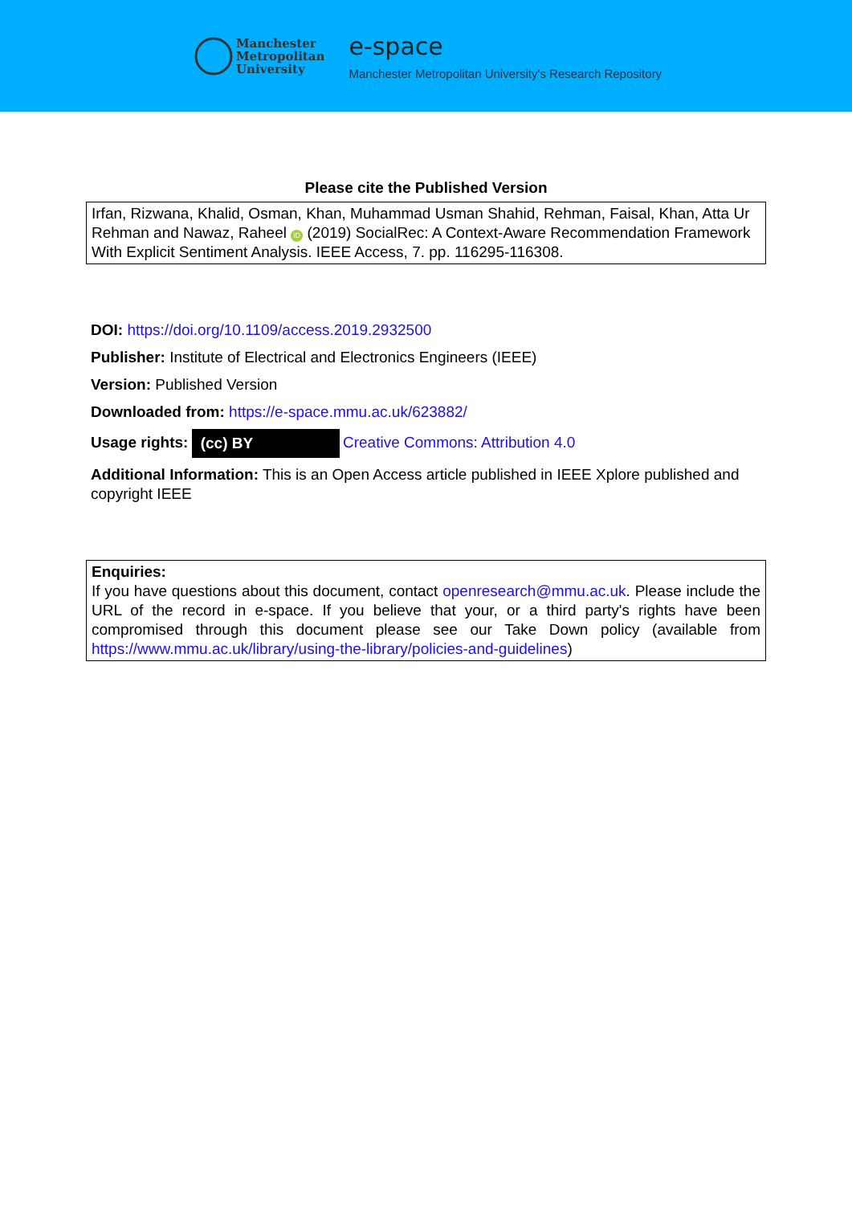Manchester
Metropolitan
University
e-space
Manchester Metropolitan University's Research Repository
Please cite the Published Version
Irfan, Rizwana, Khalid, Osman, Khan, Muhammad Usman Shahid, Rehman, Faisal, Khan, Atta Ur Rehman and Nawaz, Raheel iD (2019) SocialRec: A Context-Aware Recommendation Framework With Explicit Sentiment Analysis. IEEE Access, 7. pp. 116295-116308.
DOI: https://doi.org/10.1109/access.2019.2932500
Publisher: Institute of Electrical and Electronics Engineers (IEEE)
Version: Published Version
Downloaded from: https://e-space.mmu.ac.uk/623882/
Usage rights: (cc) BY Creative Commons: Attribution 4.0
Additional Information: This is an Open Access article published in IEEE Xplore published and copyright IEEE
Enquiries:
If you have questions about this document, contact openresearch@mmu.ac.uk. Please include the URL of the record in e-space. If you believe that your, or a third party's rights have been compromised through this document please see our Take Down policy (available from https://www.mmu.ac.uk/library/using-the-library/policies-and-guidelines)